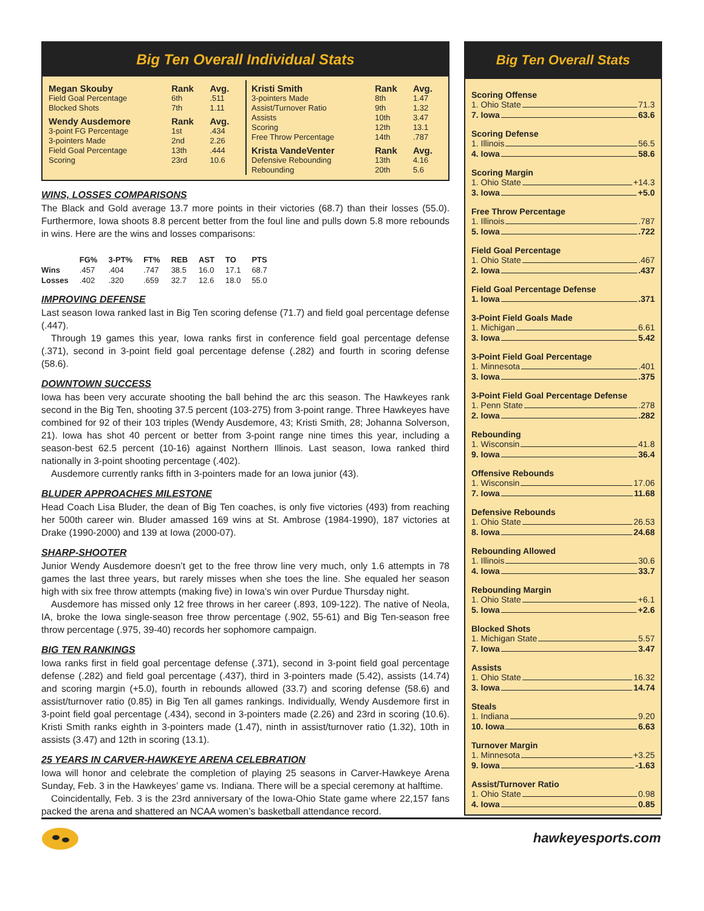Big Ten Overall Individual Stats
| Megan Skouby | Rank | Avg. |
| Field Goal Percentage | 6th | .511 |
| Blocked Shots | 7th | 1.11 |
| Wendy Ausdemore | Rank | Avg. |
| 3-point FG Percentage | 1st | .434 |
| 3-pointers Made | 2nd | 2.26 |
| Field Goal Percentage | 13th | .444 |
| Scoring | 23rd | 10.6 |
| Kristi Smith | Rank | Avg. |
| 3-pointers Made | 8th | 1.47 |
| Assist/Turnover Ratio | 9th | 1.32 |
| Assists | 10th | 3.47 |
| Scoring | 12th | 13.1 |
| Free Throw Percentage | 14th | .787 |
| Krista VandeVenter | Rank | Avg. |
| Defensive Rebounding | 13th | 4.16 |
| Rebounding | 20th | 5.6 |
WINS, LOSSES COMPARISONS
The Black and Gold average 13.7 more points in their victories (68.7) than their losses (55.0). Furthermore, Iowa shoots 8.8 percent better from the foul line and pulls down 5.8 more rebounds in wins. Here are the wins and losses comparisons:
| | FG% | 3-PT% | FT% | REB | AST | TO | PTS |
| --- | --- | --- | --- | --- | --- | --- | --- |
| Wins | .457 | .404 | .747 | 38.5 | 16.0 | 17.1 | 68.7 |
| Losses | .402 | .320 | .659 | 32.7 | 12.6 | 18.0 | 55.0 |
IMPROVING DEFENSE
Last season Iowa ranked last in Big Ten scoring defense (71.7) and field goal percentage defense (.447).
Through 19 games this year, Iowa ranks first in conference field goal percentage defense (.371), second in 3-point field goal percentage defense (.282) and fourth in scoring defense (58.6).
DOWNTOWN SUCCESS
Iowa has been very accurate shooting the ball behind the arc this season. The Hawkeyes rank second in the Big Ten, shooting 37.5 percent (103-275) from 3-point range. Three Hawkeyes have combined for 92 of their 103 triples (Wendy Ausdemore, 43; Kristi Smith, 28; Johanna Solverson, 21). Iowa has shot 40 percent or better from 3-point range nine times this year, including a season-best 62.5 percent (10-16) against Northern Illinois. Last season, Iowa ranked third nationally in 3-point shooting percentage (.402).
Ausdemore currently ranks fifth in 3-pointers made for an Iowa junior (43).
BLUDER APPROACHES MILESTONE
Head Coach Lisa Bluder, the dean of Big Ten coaches, is only five victories (493) from reaching her 500th career win. Bluder amassed 169 wins at St. Ambrose (1984-1990), 187 victories at Drake (1990-2000) and 139 at Iowa (2000-07).
SHARP-SHOOTER
Junior Wendy Ausdemore doesn’t get to the free throw line very much, only 1.6 attempts in 78 games the last three years, but rarely misses when she toes the line. She equaled her season high with six free throw attempts (making five) in Iowa’s win over Purdue Thursday night.
Ausdemore has missed only 12 free throws in her career (.893, 109-122). The native of Neola, IA, broke the Iowa single-season free throw percentage (.902, 55-61) and Big Ten-season free throw percentage (.975, 39-40) records her sophomore campaign.
BIG TEN RANKINGS
Iowa ranks first in field goal percentage defense (.371), second in 3-point field goal percentage defense (.282) and field goal percentage (.437), third in 3-pointers made (5.42), assists (14.74) and scoring margin (+5.0), fourth in rebounds allowed (33.7) and scoring defense (58.6) and assist/turnover ratio (0.85) in Big Ten all games rankings. Individually, Wendy Ausdemore first in 3-point field goal percentage (.434), second in 3-pointers made (2.26) and 23rd in scoring (10.6). Kristi Smith ranks eighth in 3-pointers made (1.47), ninth in assist/turnover ratio (1.32), 10th in assists (3.47) and 12th in scoring (13.1).
25 YEARS IN CARVER-HAWKEYE ARENA CELEBRATION
Iowa will honor and celebrate the completion of playing 25 seasons in Carver-Hawkeye Arena Sunday, Feb. 3 in the Hawkeyes’ game vs. Indiana. There will be a special ceremony at halftime.
Coincidentally, Feb. 3 is the 23rd anniversary of the Iowa-Ohio State game where 22,157 fans packed the arena and shattered an NCAA women’s basketball attendance record.
Big Ten Overall Stats
Scoring Offense
1. Ohio State 71.3
7. Iowa 63.6
Scoring Defense
1. Illinois 56.5
4. Iowa 58.6
Scoring Margin
1. Ohio State +14.3
3. Iowa +5.0
Free Throw Percentage
1. Illinois .787
5. Iowa .722
Field Goal Percentage
1. Ohio State .467
2. Iowa .437
Field Goal Percentage Defense
1. Iowa .371
3-Point Field Goals Made
1. Michigan 6.61
3. Iowa 5.42
3-Point Field Goal Percentage
1. Minnesota .401
3. Iowa .375
3-Point Field Goal Percentage Defense
1. Penn State .278
2. Iowa .282
Rebounding
1. Wisconsin 41.8
9. Iowa 36.4
Offensive Rebounds
1. Wisconsin 17.06
7. Iowa 11.68
Defensive Rebounds
1. Ohio State 26.53
8. Iowa 24.68
Rebounding Allowed
1. Illinois 30.6
4. Iowa 33.7
Rebounding Margin
1. Ohio State +6.1
5. Iowa +2.6
Blocked Shots
1. Michigan State 5.57
7. Iowa 3.47
Assists
1. Ohio State 16.32
3. Iowa 14.74
Steals
1. Indiana 9.20
10. Iowa 6.63
Turnover Margin
1. Minnesota +3.25
9. Iowa -1.63
Assist/Turnover Ratio
1. Ohio State 0.98
4. Iowa 0.85
hawkeyesports.com